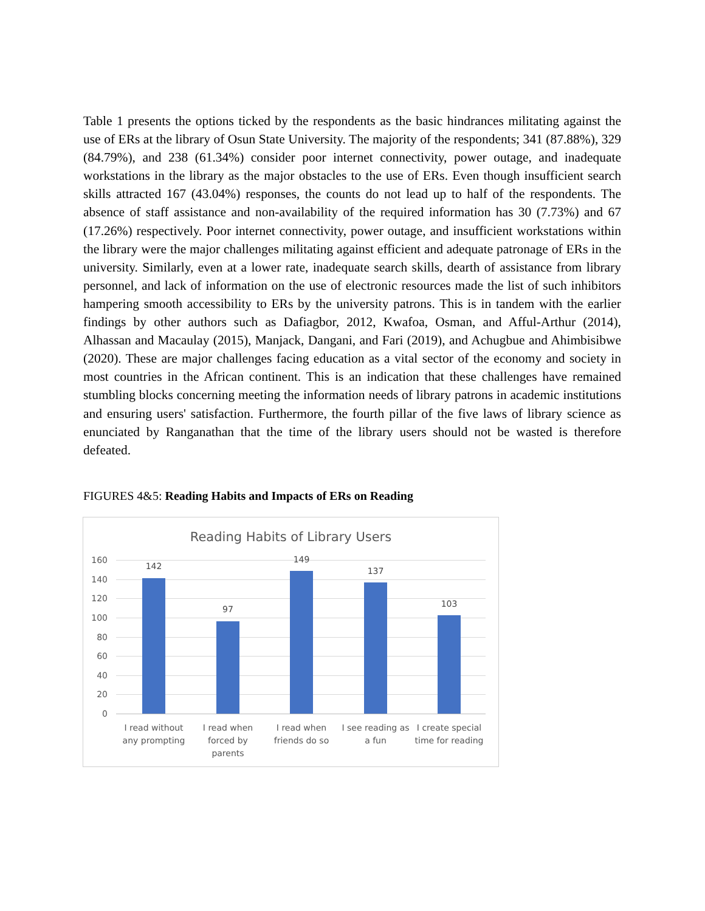Table 1 presents the options ticked by the respondents as the basic hindrances militating against the use of ERs at the library of Osun State University. The majority of the respondents; 341 (87.88%), 329 (84.79%), and 238 (61.34%) consider poor internet connectivity, power outage, and inadequate workstations in the library as the major obstacles to the use of ERs. Even though insufficient search skills attracted 167 (43.04%) responses, the counts do not lead up to half of the respondents. The absence of staff assistance and non-availability of the required information has 30 (7.73%) and 67 (17.26%) respectively. Poor internet connectivity, power outage, and insufficient workstations within the library were the major challenges militating against efficient and adequate patronage of ERs in the university. Similarly, even at a lower rate, inadequate search skills, dearth of assistance from library personnel, and lack of information on the use of electronic resources made the list of such inhibitors hampering smooth accessibility to ERs by the university patrons. This is in tandem with the earlier findings by other authors such as Dafiagbor, 2012, Kwafoa, Osman, and Afful-Arthur (2014), Alhassan and Macaulay (2015), Manjack, Dangani, and Fari (2019), and Achugbue and Ahimbisibwe (2020). These are major challenges facing education as a vital sector of the economy and society in most countries in the African continent. This is an indication that these challenges have remained stumbling blocks concerning meeting the information needs of library patrons in academic institutions and ensuring users' satisfaction. Furthermore, the fourth pillar of the five laws of library science as enunciated by Ranganathan that the time of the library users should not be wasted is therefore defeated.
FIGURES 4&5: Reading Habits and Impacts of ERs on Reading
Reading Habits of Library Users
160
140
120
100
80
60
40
20
0
142
97
149
137
103
I read without any prompting
I read when forced by parents
I read when friends do so
I see reading as a fun
I create special time for reading